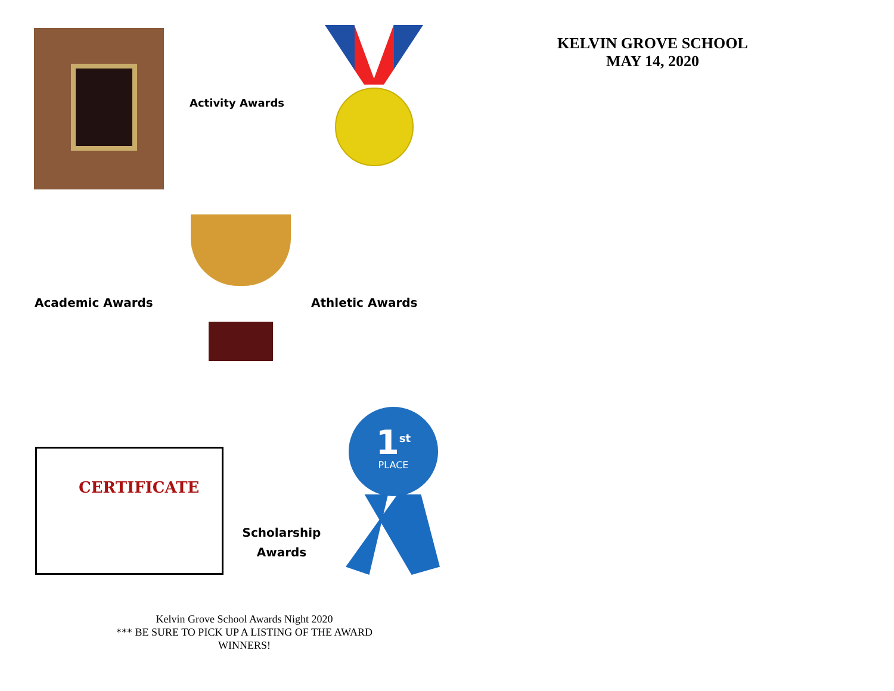Activity Awards
Academic Awards Athletic Awards
CERTIFICATE
Scholarship Awards
1<sup>st</sup>
PLACE
Kelvin Grove School Awards Night 2020
*** BE SURE TO PICK UP A LISTING OF THE AWARD WINNERS!
KELVIN GROVE SCHOOL
MAY 14, 2020